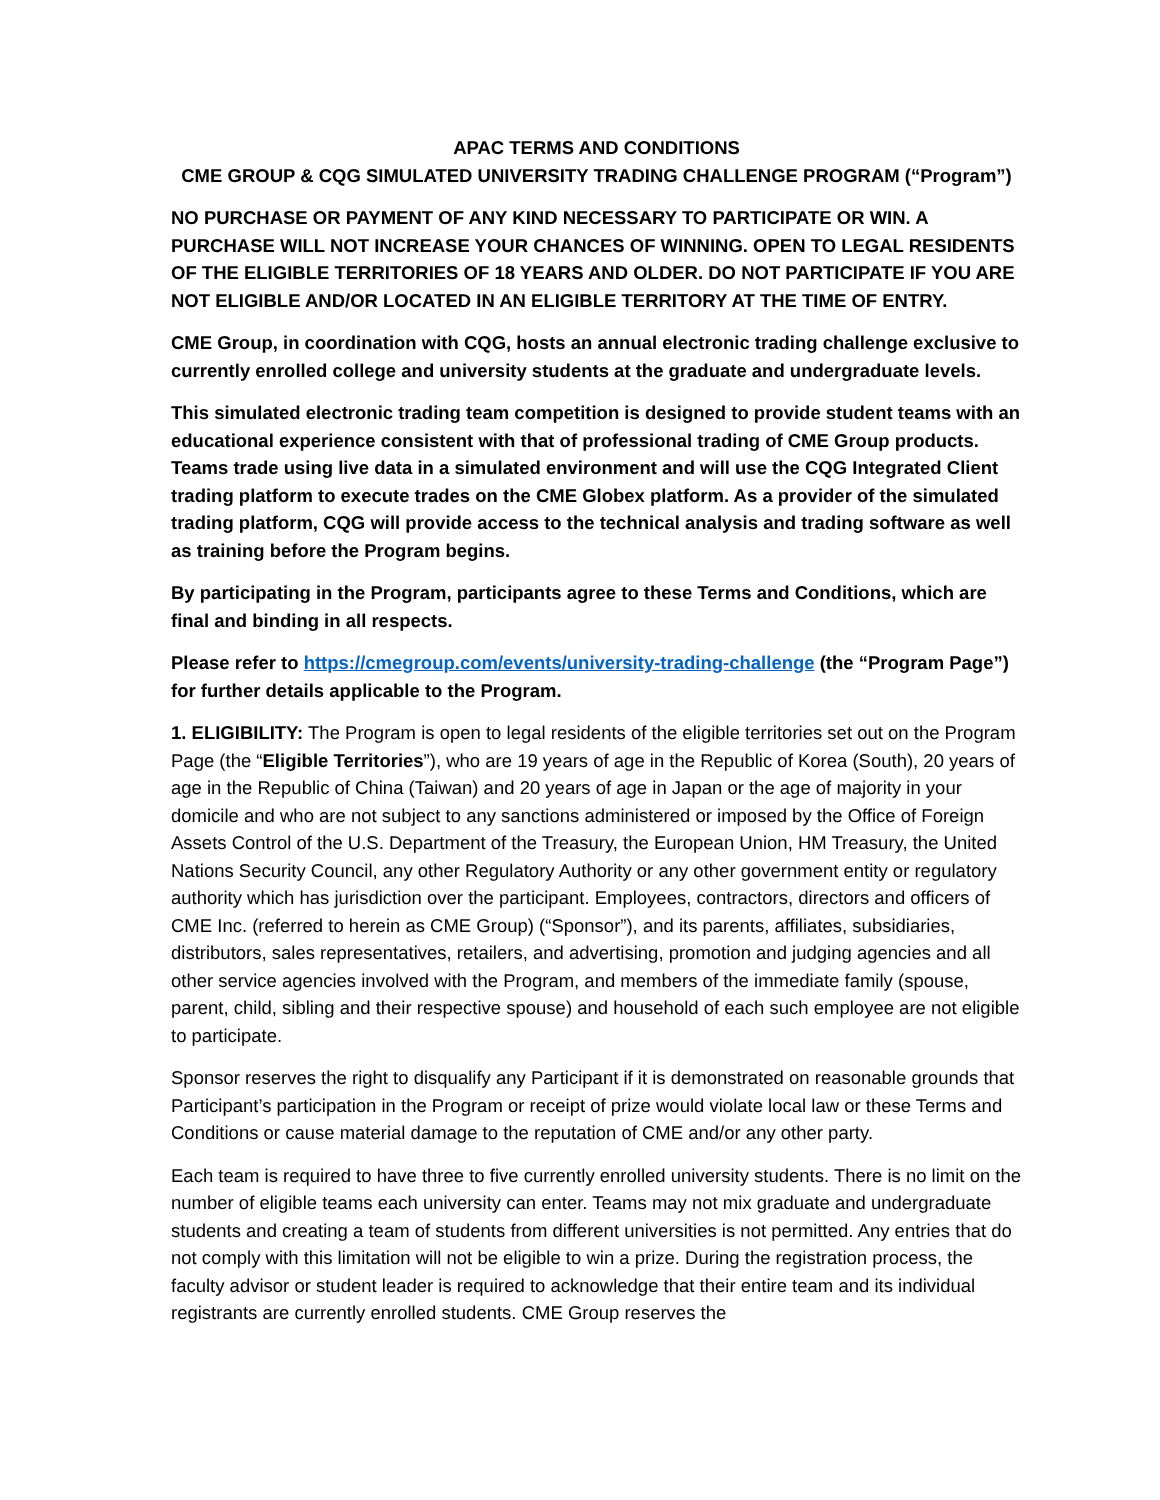APAC TERMS AND CONDITIONS
CME GROUP & CQG SIMULATED UNIVERSITY TRADING CHALLENGE PROGRAM (“Program”)
NO PURCHASE OR PAYMENT OF ANY KIND NECESSARY TO PARTICIPATE OR WIN. A PURCHASE WILL NOT INCREASE YOUR CHANCES OF WINNING. OPEN TO LEGAL RESIDENTS OF THE ELIGIBLE TERRITORIES OF 18 YEARS AND OLDER. DO NOT PARTICIPATE IF YOU ARE NOT ELIGIBLE AND/OR LOCATED IN AN ELIGIBLE TERRITORY AT THE TIME OF ENTRY.
CME Group, in coordination with CQG, hosts an annual electronic trading challenge exclusive to currently enrolled college and university students at the graduate and undergraduate levels.
This simulated electronic trading team competition is designed to provide student teams with an educational experience consistent with that of professional trading of CME Group products. Teams trade using live data in a simulated environment and will use the CQG Integrated Client trading platform to execute trades on the CME Globex platform. As a provider of the simulated trading platform, CQG will provide access to the technical analysis and trading software as well as training before the Program begins.
By participating in the Program, participants agree to these Terms and Conditions, which are final and binding in all respects.
Please refer to https://cmegroup.com/events/university-trading-challenge (the “Program Page”) for further details applicable to the Program.
1. ELIGIBILITY: The Program is open to legal residents of the eligible territories set out on the Program Page (the “Eligible Territories”), who are 19 years of age in the Republic of Korea (South), 20 years of age in the Republic of China (Taiwan) and 20 years of age in Japan or the age of majority in your domicile and who are not subject to any sanctions administered or imposed by the Office of Foreign Assets Control of the U.S. Department of the Treasury, the European Union, HM Treasury, the United Nations Security Council, any other Regulatory Authority or any other government entity or regulatory authority which has jurisdiction over the participant. Employees, contractors, directors and officers of CME Inc. (referred to herein as CME Group) (“Sponsor”), and its parents, affiliates, subsidiaries, distributors, sales representatives, retailers, and advertising, promotion and judging agencies and all other service agencies involved with the Program, and members of the immediate family (spouse, parent, child, sibling and their respective spouse) and household of each such employee are not eligible to participate.
Sponsor reserves the right to disqualify any Participant if it is demonstrated on reasonable grounds that Participant’s participation in the Program or receipt of prize would violate local law or these Terms and Conditions or cause material damage to the reputation of CME and/or any other party.
Each team is required to have three to five currently enrolled university students. There is no limit on the number of eligible teams each university can enter. Teams may not mix graduate and undergraduate students and creating a team of students from different universities is not permitted. Any entries that do not comply with this limitation will not be eligible to win a prize. During the registration process, the faculty advisor or student leader is required to acknowledge that their entire team and its individual registrants are currently enrolled students. CME Group reserves the